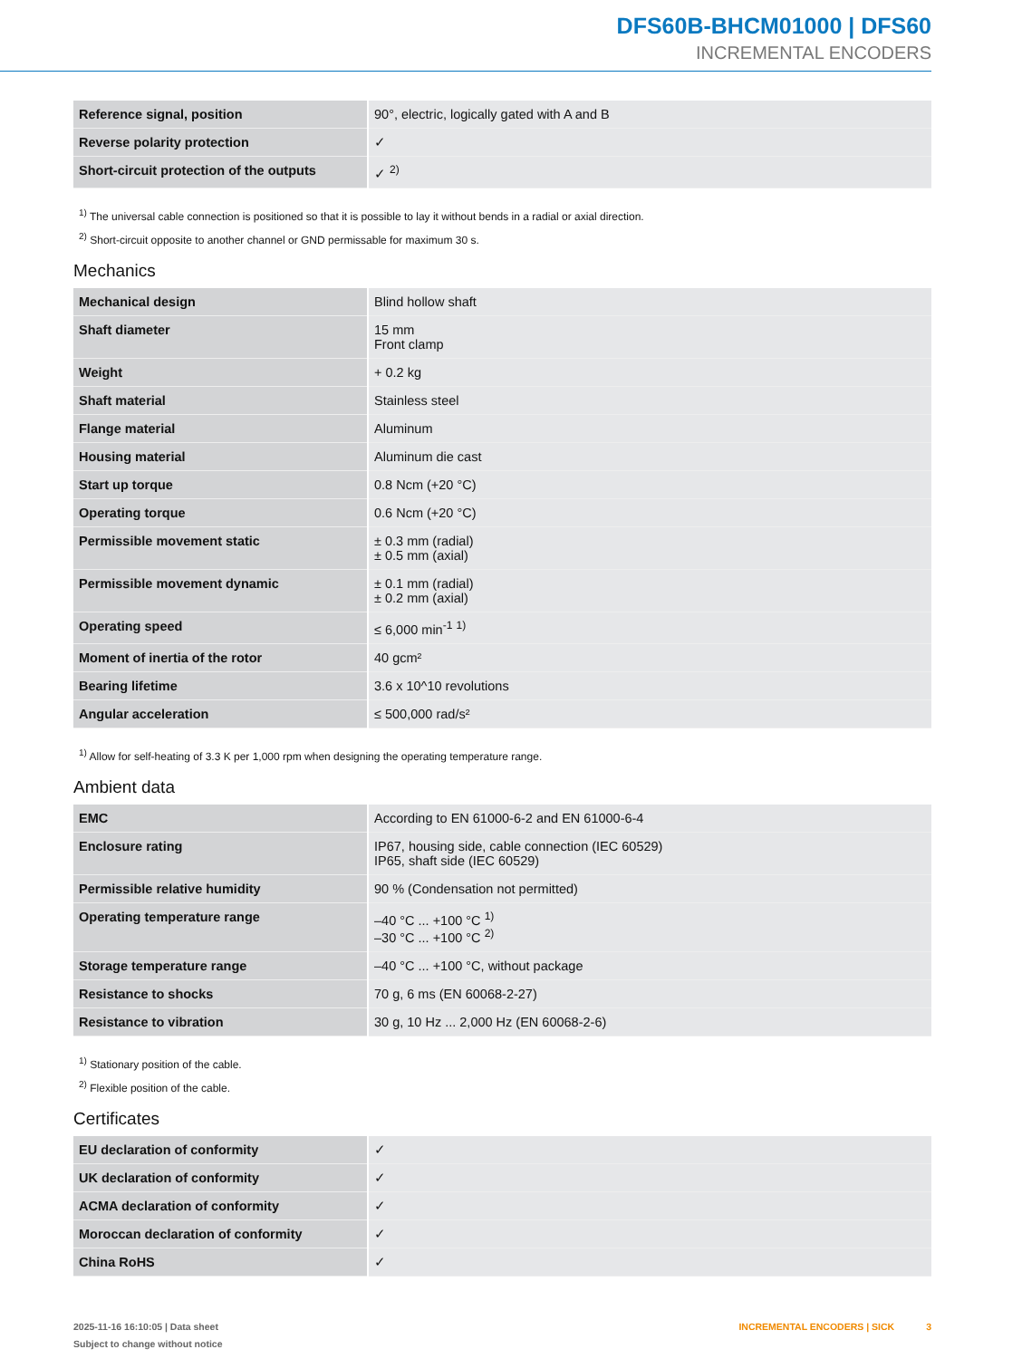DFS60B-BHCM01000 | DFS60
INCREMENTAL ENCODERS
| Reference signal, position | 90°, electric, logically gated with A and B |
| Reverse polarity protection | ✓ |
| Short-circuit protection of the outputs | ✓ <sup>2)</sup> |
<sup>1)</sup> The universal cable connection is positioned so that it is possible to lay it without bends in a radial or axial direction.
<sup>2)</sup> Short-circuit opposite to another channel or GND permissable for maximum 30 s.
Mechanics
| Mechanical design | Blind hollow shaft |
| Shaft diameter | 15 mm Front clamp |
| Weight | + 0.2 kg |
| Shaft material | Stainless steel |
| Flange material | Aluminum |
| Housing material | Aluminum die cast |
| Start up torque | 0.8 Ncm (+20 °C) |
| Operating torque | 0.6 Ncm (+20 °C) |
| Permissible movement static | ± 0.3 mm (radial) ± 0.5 mm (axial) |
| Permissible movement dynamic | ± 0.1 mm (radial) ± 0.2 mm (axial) |
| Operating speed | ≤ 6,000 min<sup>-1</sup> <sup>1)</sup> |
| Moment of inertia of the rotor | 40 gcm² |
| Bearing lifetime | 3.6 x 10^10 revolutions |
| Angular acceleration | ≤ 500,000 rad/s² |
<sup>1)</sup> Allow for self-heating of 3.3 K per 1,000 rpm when designing the operating temperature range.
Ambient data
| EMC | According to EN 61000-6-2 and EN 61000-6-4 |
| Enclosure rating | IP67, housing side, cable connection (IEC 60529) IP65, shaft side (IEC 60529) |
| Permissible relative humidity | 90 % (Condensation not permitted) |
| Operating temperature range | –40 °C ... +100 °C <sup>1)</sup> –30 °C ... +100 °C <sup>2)</sup> |
| Storage temperature range | –40 °C ... +100 °C, without package |
| Resistance to shocks | 70 g, 6 ms (EN 60068-2-27) |
| Resistance to vibration | 30 g, 10 Hz ... 2,000 Hz (EN 60068-2-6) |
<sup>1)</sup> Stationary position of the cable.
<sup>2)</sup> Flexible position of the cable.
Certificates
| EU declaration of conformity | ✓ |
| UK declaration of conformity | ✓ |
| ACMA declaration of conformity | ✓ |
| Moroccan declaration of conformity | ✓ |
| China RoHS | ✓ |
2025-11-16 16:10:05 | Data sheet
Subject to change without notice
INCREMENTAL ENCODERS | SICK 3